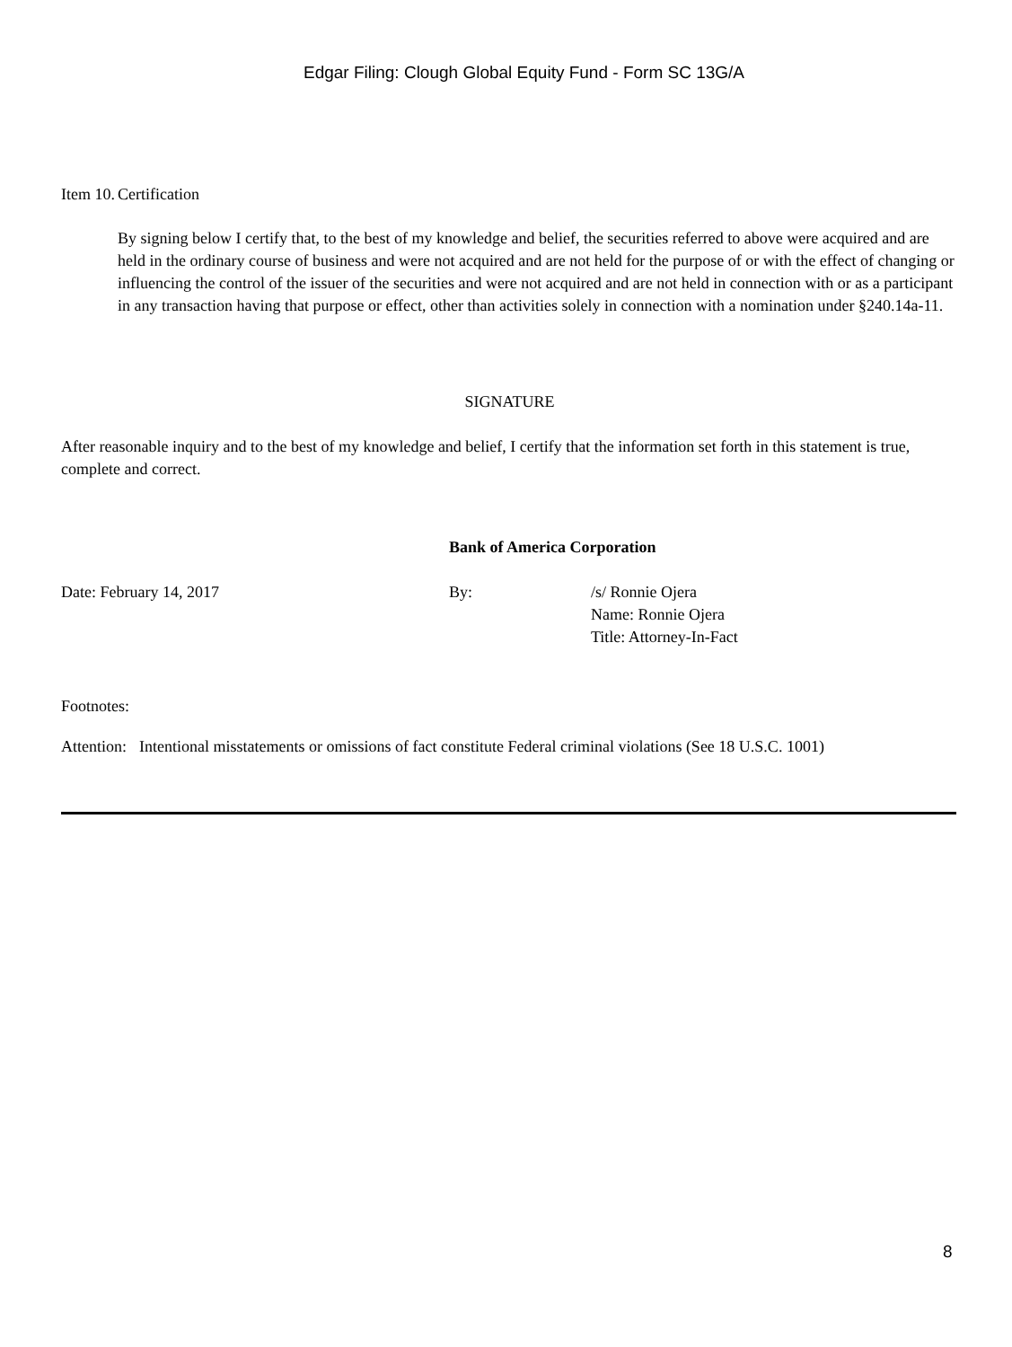Edgar Filing: Clough Global Equity Fund - Form SC 13G/A
| Item 10. | Certification |
By signing below I certify that, to the best of my knowledge and belief, the securities referred to above were acquired and are held in the ordinary course of business and were not acquired and are not held for the purpose of or with the effect of changing or influencing the control of the issuer of the securities and were not acquired and are not held in connection with or as a participant in any transaction having that purpose or effect, other than activities solely in connection with a nomination under §240.14a-11.
SIGNATURE
After reasonable inquiry and to the best of my knowledge and belief, I certify that the information set forth in this statement is true, complete and correct.
Bank of America Corporation
| Date: February 14, 2017 | By: | /s/ Ronnie Ojera Name: Ronnie Ojera Title: Attorney-In-Fact |
Footnotes:
| Attention: | Intentional misstatements or omissions of fact constitute Federal criminal violations (See 18 U.S.C. 1001) |
8